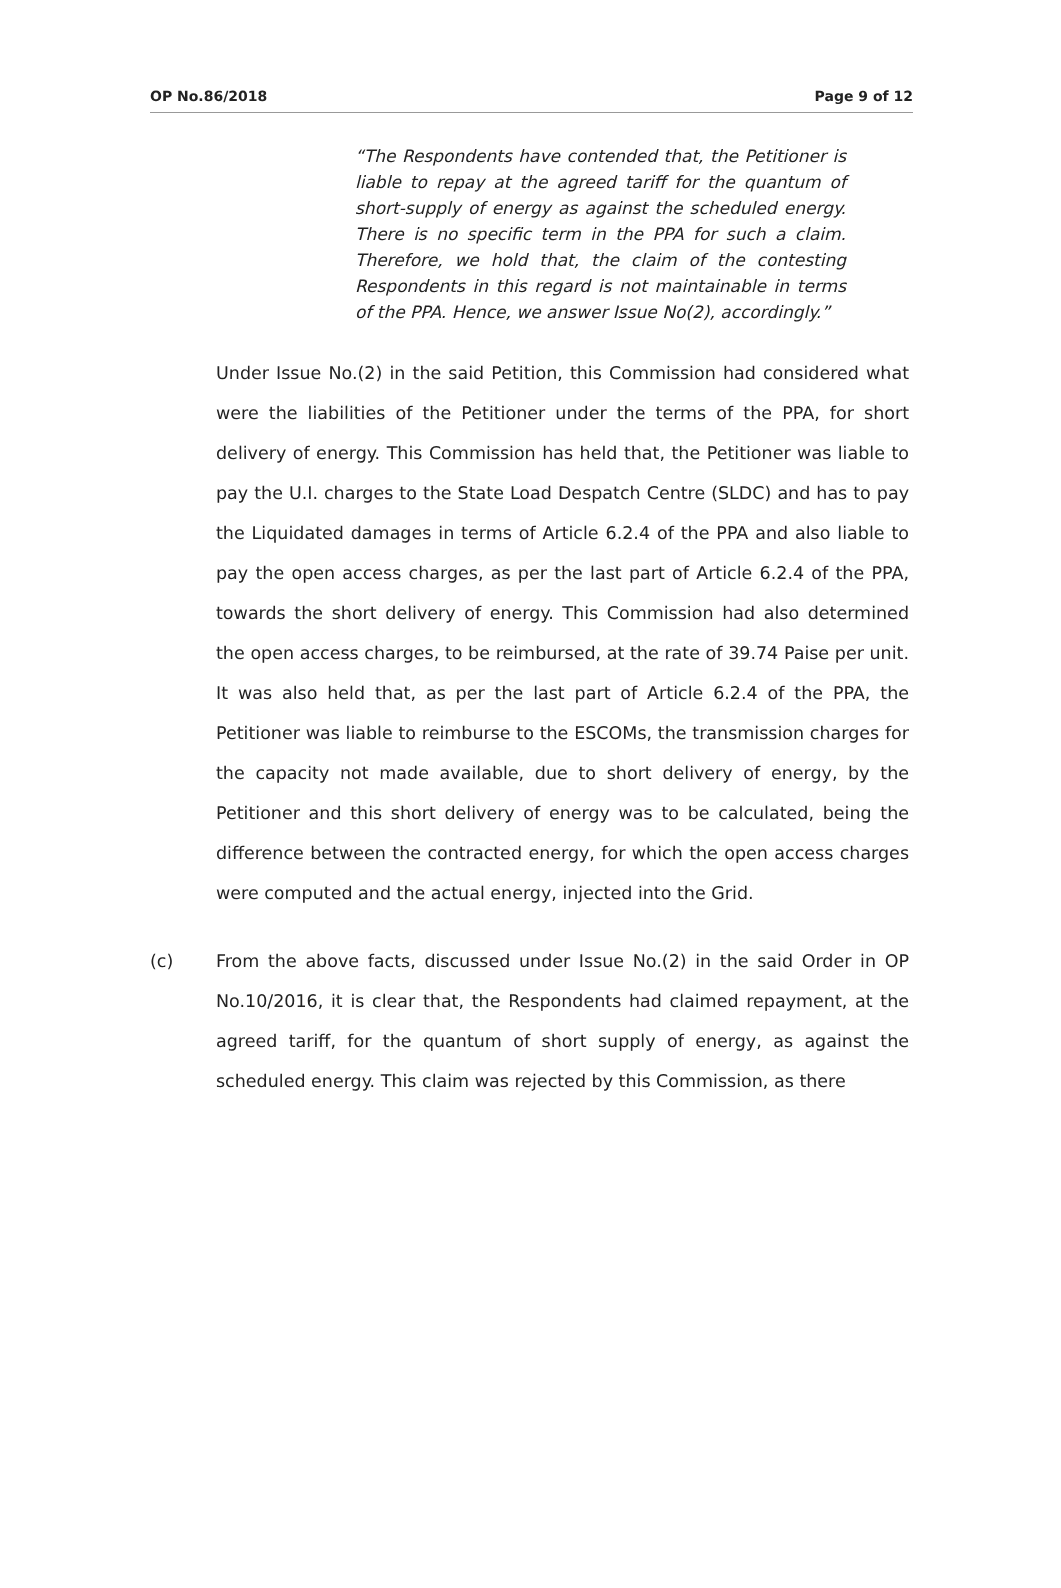OP No.86/2018 Page 9 of 12
“The Respondents have contended that, the Petitioner is liable to repay at the agreed tariff for the quantum of short-supply of energy as against the scheduled energy. There is no specific term in the PPA for such a claim. Therefore, we hold that, the claim of the contesting Respondents in this regard is not maintainable in terms of the PPA. Hence, we answer Issue No(2), accordingly.”
Under Issue No.(2) in the said Petition, this Commission had considered what were the liabilities of the Petitioner under the terms of the PPA, for short delivery of energy. This Commission has held that, the Petitioner was liable to pay the U.I. charges to the State Load Despatch Centre (SLDC) and has to pay the Liquidated damages in terms of Article 6.2.4 of the PPA and also liable to pay the open access charges, as per the last part of Article 6.2.4 of the PPA, towards the short delivery of energy. This Commission had also determined the open access charges, to be reimbursed, at the rate of 39.74 Paise per unit. It was also held that, as per the last part of Article 6.2.4 of the PPA, the Petitioner was liable to reimburse to the ESCOMs, the transmission charges for the capacity not made available, due to short delivery of energy, by the Petitioner and this short delivery of energy was to be calculated, being the difference between the contracted energy, for which the open access charges were computed and the actual energy, injected into the Grid.
(c) From the above facts, discussed under Issue No.(2) in the said Order in OP No.10/2016, it is clear that, the Respondents had claimed repayment, at the agreed tariff, for the quantum of short supply of energy, as against the scheduled energy. This claim was rejected by this Commission, as there